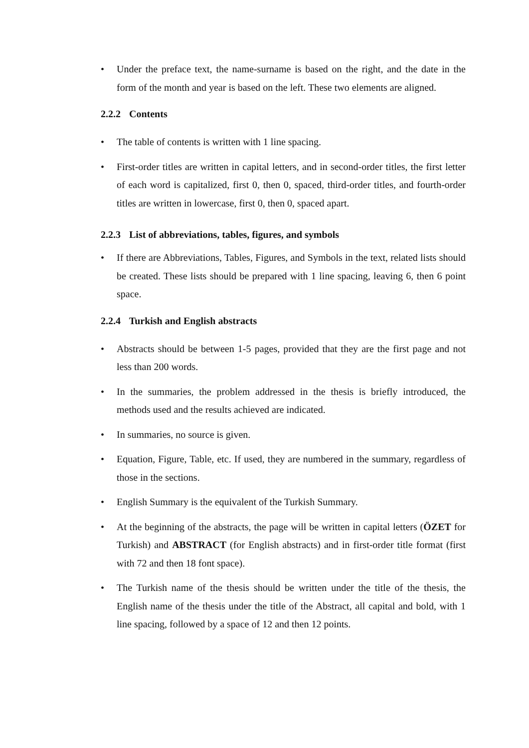• Under the preface text, the name-surname is based on the right, and the date in the form of the month and year is based on the left. These two elements are aligned.
2.2.2 Contents
• The table of contents is written with 1 line spacing.
• First-order titles are written in capital letters, and in second-order titles, the first letter of each word is capitalized, first 0, then 0, spaced, third-order titles, and fourth-order titles are written in lowercase, first 0, then 0, spaced apart.
2.2.3 List of abbreviations, tables, figures, and symbols
• If there are Abbreviations, Tables, Figures, and Symbols in the text, related lists should be created. These lists should be prepared with 1 line spacing, leaving 6, then 6 point space.
2.2.4 Turkish and English abstracts
• Abstracts should be between 1-5 pages, provided that they are the first page and not less than 200 words.
• In the summaries, the problem addressed in the thesis is briefly introduced, the methods used and the results achieved are indicated.
• In summaries, no source is given.
• Equation, Figure, Table, etc. If used, they are numbered in the summary, regardless of those in the sections.
• English Summary is the equivalent of the Turkish Summary.
• At the beginning of the abstracts, the page will be written in capital letters (ÖZET for Turkish) and ABSTRACT (for English abstracts) and in first-order title format (first with 72 and then 18 font space).
• The Turkish name of the thesis should be written under the title of the thesis, the English name of the thesis under the title of the Abstract, all capital and bold, with 1 line spacing, followed by a space of 12 and then 12 points.